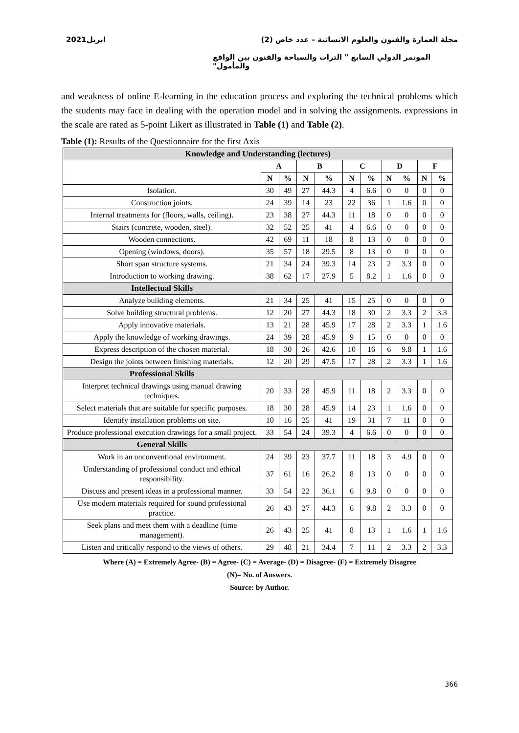ابريل2021 مجلة العمارة والفنون والعلوم الانسانية – عدد خاص (2)
الموتمر الدولي السابع " التراث والسياحة والفنون بين الواقع والمأمول"
and weakness of online E-learning in the education process and exploring the technical problems which the students may face in dealing with the operation model and in solving the assignments. expressions in the scale are rated as 5-point Likert as illustrated in Table (1) and Table (2).
Table (1): Results of the Questionnaire for the first Axis
| Knowledge and Understanding (lectures) | | | | | | | | | | |
| --- | --- | --- | --- | --- | --- | --- | --- | --- | --- | --- |
| | A | | B | | C | | D | | F | |
| | N | % | N | % | N | % | N | % | N | % |
| Isolation. | 30 | 49 | 27 | 44.3 | 4 | 6.6 | 0 | 0 | 0 | 0 |
| Construction joints. | 24 | 39 | 14 | 23 | 22 | 36 | 1 | 1.6 | 0 | 0 |
| Internal treatments for (floors, walls, ceiling). | 23 | 38 | 27 | 44.3 | 11 | 18 | 0 | 0 | 0 | 0 |
| Stairs (concrete, wooden, steel). | 32 | 52 | 25 | 41 | 4 | 6.6 | 0 | 0 | 0 | 0 |
| Wooden connections. | 42 | 69 | 11 | 18 | 8 | 13 | 0 | 0 | 0 | 0 |
| Opening (windows, doors). | 35 | 57 | 18 | 29.5 | 8 | 13 | 0 | 0 | 0 | 0 |
| Short span structure systems. | 21 | 34 | 24 | 39.3 | 14 | 23 | 2 | 3.3 | 0 | 0 |
| Introduction to working drawing. | 38 | 62 | 17 | 27.9 | 5 | 8.2 | 1 | 1.6 | 0 | 0 |
| Intellectual Skills | | | | | | | | | | |
| Analyze building elements. | 21 | 34 | 25 | 41 | 15 | 25 | 0 | 0 | 0 | 0 |
| Solve building structural problems. | 12 | 20 | 27 | 44.3 | 18 | 30 | 2 | 3.3 | 2 | 3.3 |
| Apply innovative materials. | 13 | 21 | 28 | 45.9 | 17 | 28 | 2 | 3.3 | 1 | 1.6 |
| Apply the knowledge of working drawings. | 24 | 39 | 28 | 45.9 | 9 | 15 | 0 | 0 | 0 | 0 |
| Express description of the chosen material. | 18 | 30 | 26 | 42.6 | 10 | 16 | 6 | 9.8 | 1 | 1.6 |
| Design the joints between finishing materials. | 12 | 20 | 29 | 47.5 | 17 | 28 | 2 | 3.3 | 1 | 1.6 |
| Professional Skills | | | | | | | | | | |
| Interpret technical drawings using manual drawing techniques. | 20 | 33 | 28 | 45.9 | 11 | 18 | 2 | 3.3 | 0 | 0 |
| Select materials that are suitable for specific purposes. | 18 | 30 | 28 | 45.9 | 14 | 23 | 1 | 1.6 | 0 | 0 |
| Identify installation problems on site. | 10 | 16 | 25 | 41 | 19 | 31 | 7 | 11 | 0 | 0 |
| Produce professional execution drawings for a small project. | 33 | 54 | 24 | 39.3 | 4 | 6.6 | 0 | 0 | 0 | 0 |
| General Skills | | | | | | | | | | |
| Work in an unconventional environment. | 24 | 39 | 23 | 37.7 | 11 | 18 | 3 | 4.9 | 0 | 0 |
| Understanding of professional conduct and ethical responsibility. | 37 | 61 | 16 | 26.2 | 8 | 13 | 0 | 0 | 0 | 0 |
| Discuss and present ideas in a professional manner. | 33 | 54 | 22 | 36.1 | 6 | 9.8 | 0 | 0 | 0 | 0 |
| Use modern materials required for sound professional practice. | 26 | 43 | 27 | 44.3 | 6 | 9.8 | 2 | 3.3 | 0 | 0 |
| Seek plans and meet them with a deadline (time management). | 26 | 43 | 25 | 41 | 8 | 13 | 1 | 1.6 | 1 | 1.6 |
| Listen and critically respond to the views of others. | 29 | 48 | 21 | 34.4 | 7 | 11 | 2 | 3.3 | 2 | 3.3 |
Where (A) = Extremely Agree- (B) = Agree- (C) = Average- (D) = Disagree- (F) = Extremely Disagree
(N)= No. of Answers.
Source: by Author.
366